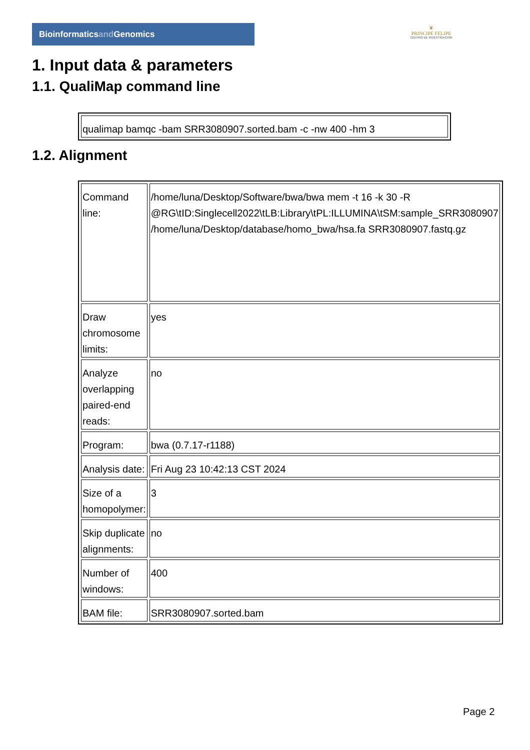Bioinformaticsand Genomics
♛
PRINCIPE FELIPE
CENTRO DE INVESTIGACION
1. Input data & parameters
1.1. QualiMap command line
| qualimap bamqc -bam SRR3080907.sorted.bam -c -nw 400 -hm 3 |
1.2. Alignment
| Command line: | /home/luna/Desktop/Software/bwa/bwa mem -t 16 -k 30 -R @RG\tID:Singlecell2022\tLB:Library\tPL:ILLUMINA\tSM:sample_SRR3080907 /home/luna/Desktop/database/homo_bwa/hsa.fa SRR3080907.fastq.gz |
| Draw chromosome limits: | yes |
| Analyze overlapping paired-end reads: | no |
| Program: | bwa (0.7.17-r1188) |
| Analysis date: | Fri Aug 23 10:42:13 CST 2024 |
| Size of a homopolymer: | 3 |
| Skip duplicate alignments: | no |
| Number of windows: | 400 |
| BAM file: | SRR3080907.sorted.bam |
Page 2